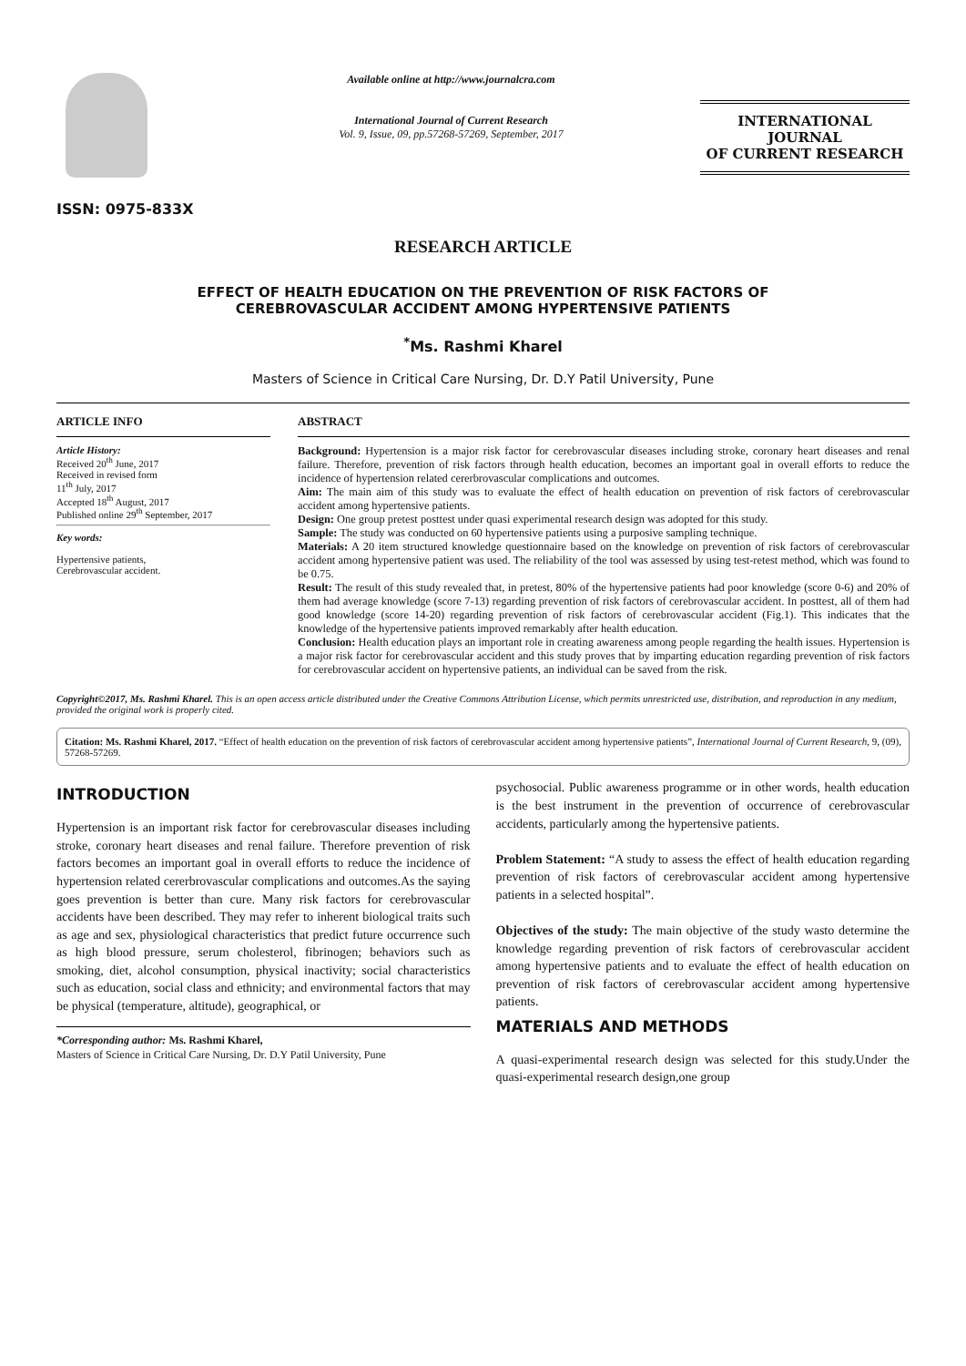ISSN: 0975-833X
Available online at http://www.journalcra.com
International Journal of Current Research
Vol. 9, Issue, 09, pp.57268-57269, September, 2017
INTERNATIONAL JOURNAL
OF CURRENT RESEARCH
RESEARCH ARTICLE
EFFECT OF HEALTH EDUCATION ON THE PREVENTION OF RISK FACTORS OF
CEREBROVASCULAR ACCIDENT AMONG HYPERTENSIVE PATIENTS
<sup>*</sup> Ms. Rashmi Kharel
Masters of Science in Critical Care Nursing, Dr. D.Y Patil University, Pune
ARTICLE INFO
Article History:
Received 20<sup>th</sup> June, 2017
Received in revised form
11<sup>th</sup> July, 2017
Accepted 18<sup>th</sup> August, 2017
Published online 29<sup>th</sup> September, 2017
Key words:
Hypertensive patients,
Cerebrovascular accident.
ABSTRACT
Background: Hypertension is a major risk factor for cerebrovascular diseases including stroke, coronary heart diseases and renal failure. Therefore, prevention of risk factors through health education, becomes an important goal in overall efforts to reduce the incidence of hypertension related cererbrovascular complications and outcomes.
Aim: The main aim of this study was to evaluate the effect of health education on prevention of risk factors of cerebrovascular accident among hypertensive patients.
Design: One group pretest posttest under quasi experimental research design was adopted for this study.
Sample: The study was conducted on 60 hypertensive patients using a purposive sampling technique.
Materials: A 20 item structured knowledge questionnaire based on the knowledge on prevention of risk factors of cerebrovascular accident among hypertensive patient was used. The reliability of the tool was assessed by using test-retest method, which was found to be 0.75.
Result: The result of this study revealed that, in pretest, 80% of the hypertensive patients had poor knowledge (score 0-6) and 20% of them had average knowledge (score 7-13) regarding prevention of risk factors of cerebrovascular accident. In posttest, all of them had good knowledge (score 14-20) regarding prevention of risk factors of cerebrovascular accident (Fig.1). This indicates that the knowledge of the hypertensive patients improved remarkably after health education.
Conclusion: Health education plays an important role in creating awareness among people regarding the health issues. Hypertension is a major risk factor for cerebrovascular accident and this study proves that by imparting education regarding prevention of risk factors for cerebrovascular accident on hypertensive patients, an individual can be saved from the risk.
Copyright©2017, Ms. Rashmi Kharel. This is an open access article distributed under the Creative Commons Attribution License, which permits unrestricted use, distribution, and reproduction in any medium, provided the original work is properly cited.
Citation: Ms. Rashmi Kharel, 2017. “Effect of health education on the prevention of risk factors of cerebrovascular accident among hypertensive patients”, International Journal of Current Research, 9, (09), 57268-57269.
INTRODUCTION
Hypertension is an important risk factor for cerebrovascular diseases including stroke, coronary heart diseases and renal failure. Therefore prevention of risk factors becomes an important goal in overall efforts to reduce the incidence of hypertension related cererbrovascular complications and outcomes.As the saying goes prevention is better than cure. Many risk factors for cerebrovascular accidents have been described. They may refer to inherent biological traits such as age and sex, physiological characteristics that predict future occurrence such as high blood pressure, serum cholesterol, fibrinogen; behaviors such as smoking, diet, alcohol consumption, physical inactivity; social characteristics such as education, social class and ethnicity; and environmental factors that may be physical (temperature, altitude), geographical, or
*Corresponding author: Ms. Rashmi Kharel,
Masters of Science in Critical Care Nursing, Dr. D.Y Patil University, Pune
psychosocial. Public awareness programme or in other words, health education is the best instrument in the prevention of occurrence of cerebrovascular accidents, particularly among the hypertensive patients.
Problem Statement: “A study to assess the effect of health education regarding prevention of risk factors of cerebrovascular accident among hypertensive patients in a selected hospital”.
Objectives of the study: The main objective of the study wasto determine the knowledge regarding prevention of risk factors of cerebrovascular accident among hypertensive patients and to evaluate the effect of health education on prevention of risk factors of cerebrovascular accident among hypertensive patients.
MATERIALS AND METHODS
A quasi-experimental research design was selected for this study.Under the quasi-experimental research design,one group